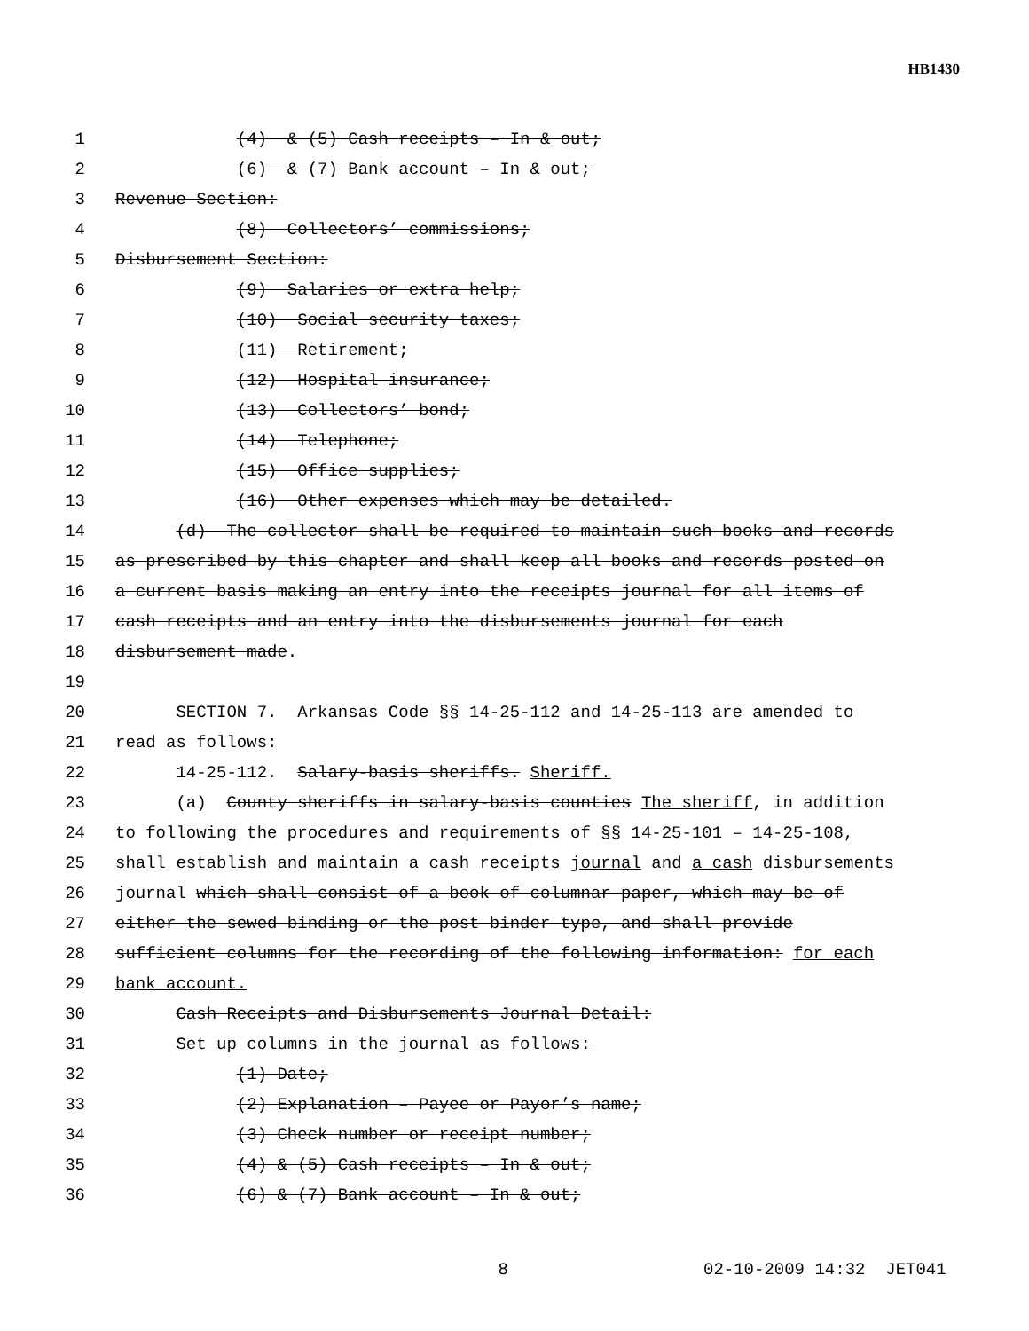HB1430
1 (4) & (5) Cash receipts – In & out;
2 (6) & (7) Bank account – In & out;
3 Revenue Section:
4 (8) Collectors’ commissions;
5 Disbursement Section:
6 (9) Salaries or extra help;
7 (10) Social security taxes;
8 (11) Retirement;
9 (12) Hospital insurance;
10 (13) Collectors’ bond;
11 (14) Telephone;
12 (15) Office supplies;
13 (16) Other expenses which may be detailed.
14 (d) The collector shall be required to maintain such books and records
15 as prescribed by this chapter and shall keep all books and records posted on
16 a current basis making an entry into the receipts journal for all items of
17 cash receipts and an entry into the disbursements journal for each
18 disbursement made.
19
20 SECTION 7. Arkansas Code §§ 14-25-112 and 14-25-113 are amended to
21 read as follows:
22 14-25-112. Salary-basis sheriffs. Sheriff.
23 (a) County sheriffs in salary-basis counties The sheriff, in addition
24 to following the procedures and requirements of §§ 14-25-101 – 14-25-108,
25 shall establish and maintain a cash receipts journal and a cash disbursements
26 journal which shall consist of a book of columnar paper, which may be of
27 either the sewed binding or the post binder type, and shall provide
28 sufficient columns for the recording of the following information: for each
29 bank account.
30 Cash Receipts and Disbursements Journal Detail:
31 Set up columns in the journal as follows:
32 (1) Date;
33 (2) Explanation – Payee or Payor’s name;
34 (3) Check number or receipt number;
35 (4) & (5) Cash receipts – In & out;
36 (6) & (7) Bank account – In & out;
8 02-10-2009 14:32 JET041